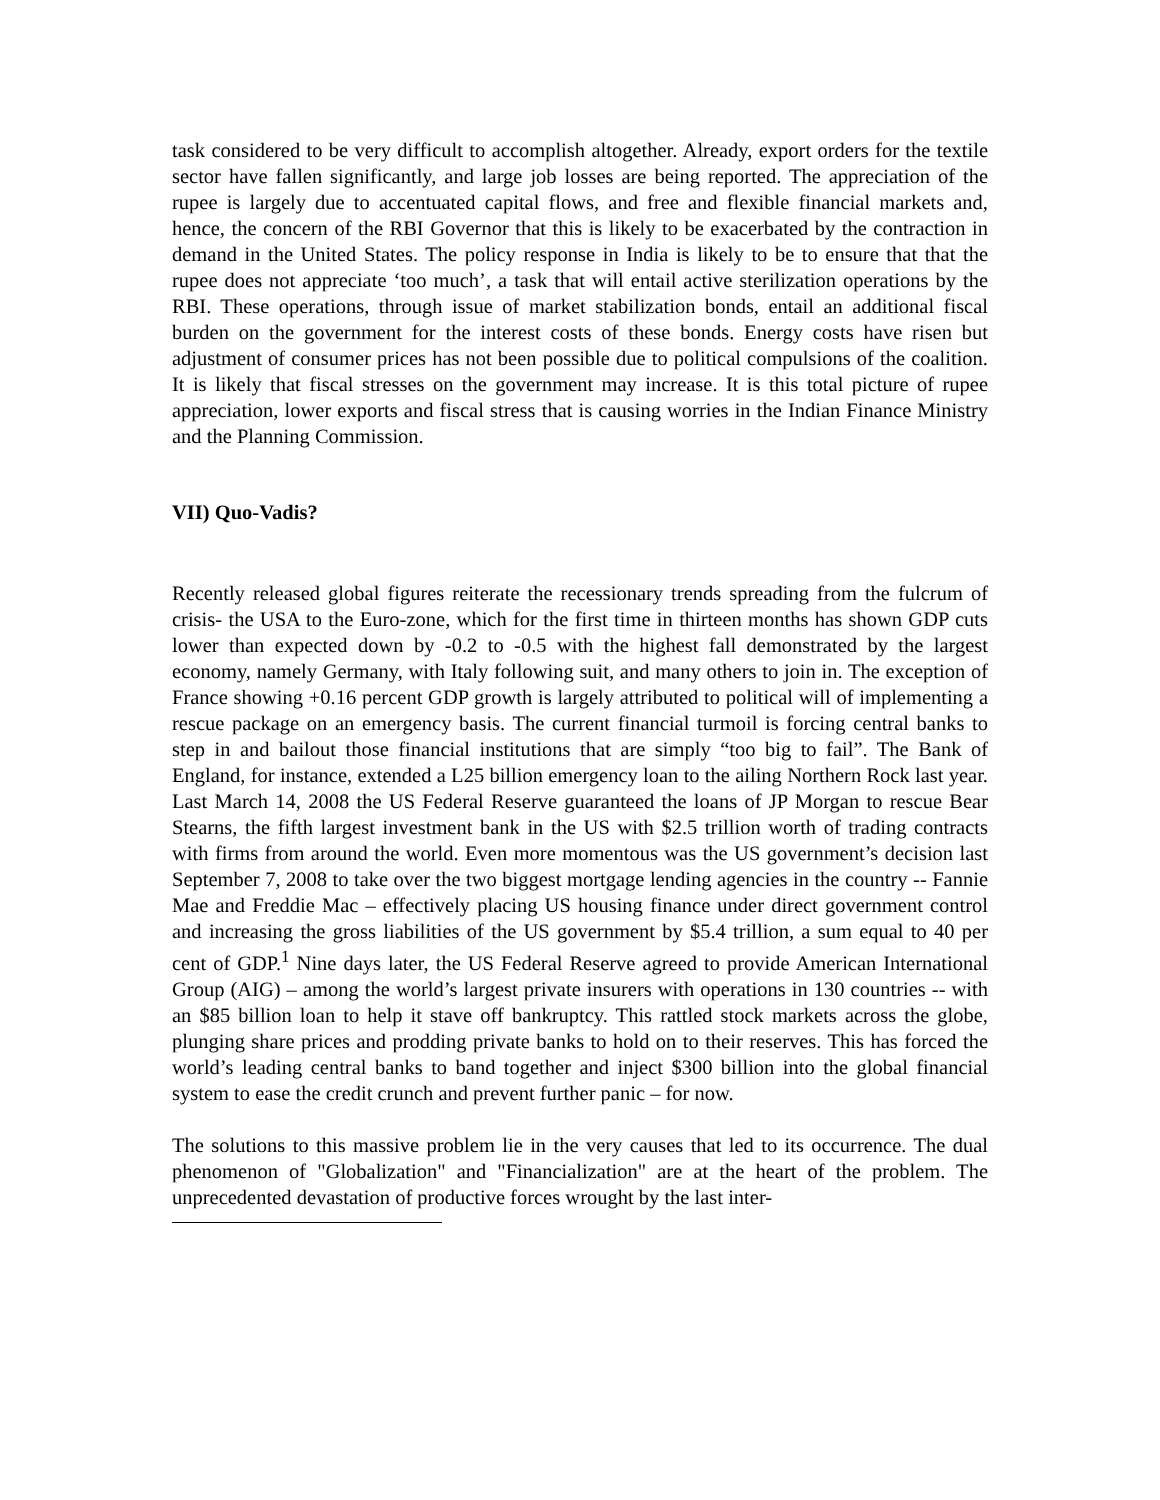task considered to be very difficult to accomplish altogether. Already, export orders for the textile sector have fallen significantly, and large job losses are being reported. The appreciation of the rupee is largely due to accentuated capital flows, and free and flexible financial markets and, hence, the concern of the RBI Governor that this is likely to be exacerbated by the contraction in demand in the United States. The policy response in India is likely to be to ensure that that the rupee does not appreciate ‘too much’, a task that will entail active sterilization operations by the RBI. These operations, through issue of market stabilization bonds, entail an additional fiscal burden on the government for the interest costs of these bonds. Energy costs have risen but adjustment of consumer prices has not been possible due to political compulsions of the coalition. It is likely that fiscal stresses on the government may increase. It is this total picture of rupee appreciation, lower exports and fiscal stress that is causing worries in the Indian Finance Ministry and the Planning Commission.
VII) Quo-Vadis?
Recently released global figures reiterate the recessionary trends spreading from the fulcrum of crisis- the USA to the Euro-zone, which for the first time in thirteen months has shown GDP cuts lower than expected down by -0.2 to -0.5 with the highest fall demonstrated by the largest economy, namely Germany, with Italy following suit, and many others to join in. The exception of France showing +0.16 percent GDP growth is largely attributed to political will of implementing a rescue package on an emergency basis. The current financial turmoil is forcing central banks to step in and bailout those financial institutions that are simply “too big to fail”. The Bank of England, for instance, extended a L25 billion emergency loan to the ailing Northern Rock last year. Last March 14, 2008 the US Federal Reserve guaranteed the loans of JP Morgan to rescue Bear Stearns, the fifth largest investment bank in the US with $2.5 trillion worth of trading contracts with firms from around the world. Even more momentous was the US government’s decision last September 7, 2008 to take over the two biggest mortgage lending agencies in the country -- Fannie Mae and Freddie Mac – effectively placing US housing finance under direct government control and increasing the gross liabilities of the US government by $5.4 trillion, a sum equal to 40 per cent of GDP.<sup>1</sup> Nine days later, the US Federal Reserve agreed to provide American International Group (AIG) – among the world’s largest private insurers with operations in 130 countries -- with an $85 billion loan to help it stave off bankruptcy. This rattled stock markets across the globe, plunging share prices and prodding private banks to hold on to their reserves. This has forced the world’s leading central banks to band together and inject $300 billion into the global financial system to ease the credit crunch and prevent further panic – for now.
The solutions to this massive problem lie in the very causes that led to its occurrence. The dual phenomenon of "Globalization" and "Financialization" are at the heart of the problem. The unprecedented devastation of productive forces wrought by the last inter-